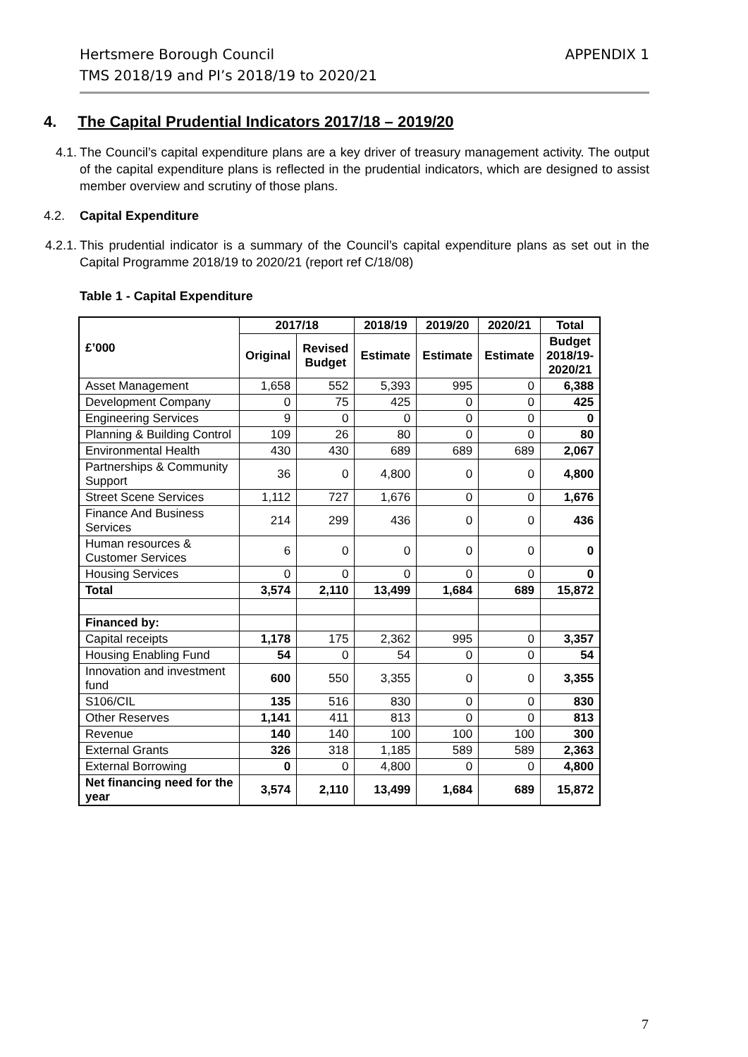APPENDIX 1 Hertsmere Borough Council
TMS 2018/19 and PI’s 2018/19 to 2020/21
4. The Capital Prudential Indicators 2017/18 – 2019/20
4.1. The Council’s capital expenditure plans are a key driver of treasury management activity. The output of the capital expenditure plans is reflected in the prudential indicators, which are designed to assist member overview and scrutiny of those plans.
4.2. Capital Expenditure
4.2.1. This prudential indicator is a summary of the Council’s capital expenditure plans as set out in the Capital Programme 2018/19 to 2020/21 (report ref C/18/08)
Table 1 - Capital Expenditure
| £’000 | 2017/18 | | 2018/19 | 2019/20 | 2020/21 | Total |
| --- | --- | --- | --- | --- | --- | --- |
| | Original | Revised Budget | Estimate | Estimate | Estimate | Budget 2018/19- 2020/21 |
| Asset Management | 1,658 | 552 | 5,393 | 995 | 0 | 6,388 |
| Development Company | 0 | 75 | 425 | 0 | 0 | 425 |
| Engineering Services | 9 | 0 | 0 | 0 | 0 | 0 |
| Planning & Building Control | 109 | 26 | 80 | 0 | 0 | 80 |
| Environmental Health | 430 | 430 | 689 | 689 | 689 | 2,067 |
| Partnerships & Community Support | 36 | 0 | 4,800 | 0 | 0 | 4,800 |
| Street Scene Services | 1,112 | 727 | 1,676 | 0 | 0 | 1,676 |
| Finance And Business Services | 214 | 299 | 436 | 0 | 0 | 436 |
| Human resources & Customer Services | 6 | 0 | 0 | 0 | 0 | 0 |
| Housing Services | 0 | 0 | 0 | 0 | 0 | 0 |
| Total | 3,574 | 2,110 | 13,499 | 1,684 | 689 | 15,872 |
| Financed by: | | | | | | |
| Capital receipts | 1,178 | 175 | 2,362 | 995 | 0 | 3,357 |
| Housing Enabling Fund | 54 | 0 | 54 | 0 | 0 | 54 |
| Innovation and investment fund | 600 | 550 | 3,355 | 0 | 0 | 3,355 |
| S106/CIL | 135 | 516 | 830 | 0 | 0 | 830 |
| Other Reserves | 1,141 | 411 | 813 | 0 | 0 | 813 |
| Revenue | 140 | 140 | 100 | 100 | 100 | 300 |
| External Grants | 326 | 318 | 1,185 | 589 | 589 | 2,363 |
| External Borrowing | 0 | 0 | 4,800 | 0 | 0 | 4,800 |
| Net financing need for the year | 3,574 | 2,110 | 13,499 | 1,684 | 689 | 15,872 |
7